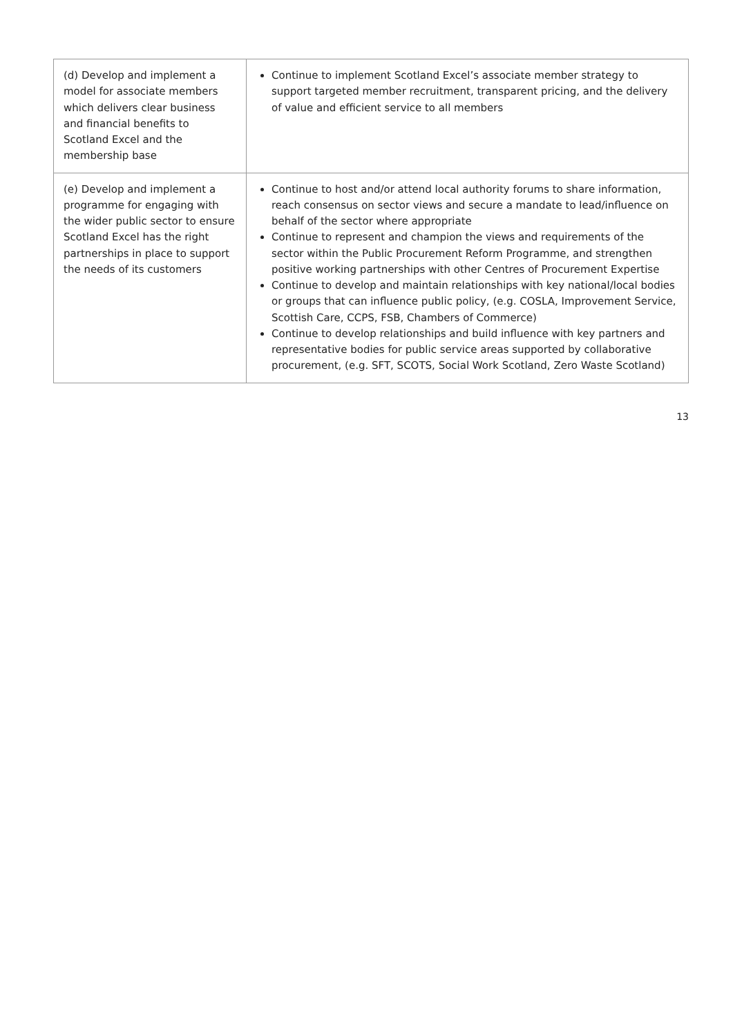| (d) Develop and implement a model for associate members which delivers clear business and financial benefits to Scotland Excel and the membership base | Continue to implement Scotland Excel’s associate member strategy to support targeted member recruitment, transparent pricing, and the delivery of value and efficient service to all members |
| (e) Develop and implement a programme for engaging with the wider public sector to ensure Scotland Excel has the right partnerships in place to support the needs of its customers | Continue to host and/or attend local authority forums to share information, reach consensus on sector views and secure a mandate to lead/influence on behalf of the sector where appropriate Continue to represent and champion the views and requirements of the sector within the Public Procurement Reform Programme, and strengthen positive working partnerships with other Centres of Procurement Expertise Continue to develop and maintain relationships with key national/local bodies or groups that can influence public policy, (e.g. COSLA, Improvement Service, Scottish Care, CCPS, FSB, Chambers of Commerce) Continue to develop relationships and build influence with key partners and representative bodies for public service areas supported by collaborative procurement, (e.g. SFT, SCOTS, Social Work Scotland, Zero Waste Scotland) |
13